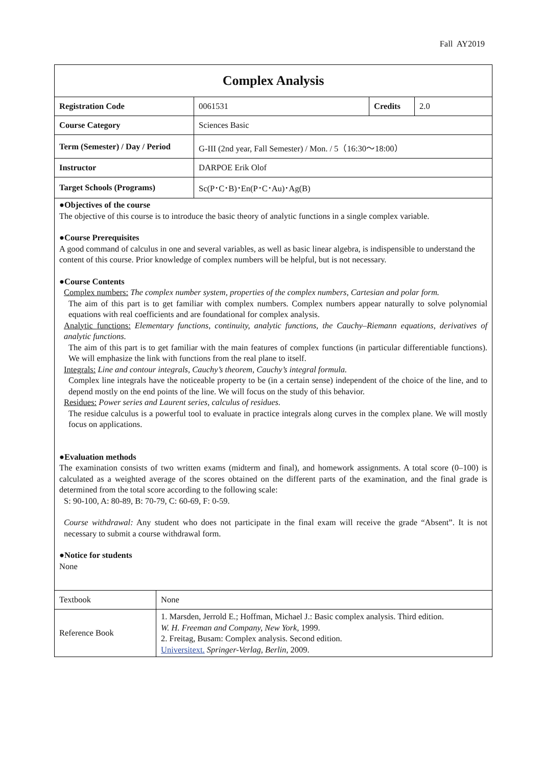Fall AY2019
| Complex Analysis | | | |
| Registration Code | 0061531 | Credits | 2.0 |
| Course Category | Sciences Basic | | |
| Term (Semester) / Day / Period | G-III (2nd year, Fall Semester) / Mon. / 5（16:30～18:00） | | |
| Instructor | DARPOE Erik Olof | | |
| Target Schools (Programs) | Sc(P･C･B)･En(P･C･Au)･Ag(B) | | |
●Objectives of the course
The objective of this course is to introduce the basic theory of analytic functions in a single complex variable.
●Course Prerequisites
A good command of calculus in one and several variables, as well as basic linear algebra, is indispensible to understand the content of this course. Prior knowledge of complex numbers will be helpful, but is not necessary.
●Course Contents
Complex numbers: The complex number system, properties of the complex numbers, Cartesian and polar form.
The aim of this part is to get familiar with complex numbers. Complex numbers appear naturally to solve polynomial equations with real coefficients and are foundational for complex analysis.
Analytic functions: Elementary functions, continuity, analytic functions, the Cauchy–Riemann equations, derivatives of analytic functions.
The aim of this part is to get familiar with the main features of complex functions (in particular differentiable functions). We will emphasize the link with functions from the real plane to itself.
Integrals: Line and contour integrals, Cauchy’s theorem, Cauchy’s integral formula.
Complex line integrals have the noticeable property to be (in a certain sense) independent of the choice of the line, and to depend mostly on the end points of the line. We will focus on the study of this behavior.
Residues: Power series and Laurent series, calculus of residues.
The residue calculus is a powerful tool to evaluate in practice integrals along curves in the complex plane. We will mostly focus on applications.
●Evaluation methods
The examination consists of two written exams (midterm and final), and homework assignments. A total score (0–100) is calculated as a weighted average of the scores obtained on the different parts of the examination, and the final grade is determined from the total score according to the following scale:
S: 90-100, A: 80-89, B: 70-79, C: 60-69, F: 0-59.
Course withdrawal: Any student who does not participate in the final exam will receive the grade “Absent”. It is not necessary to submit a course withdrawal form.
●Notice for students
None
| Textbook | None |
| Reference Book | 1. Marsden, Jerrold E.; Hoffman, Michael J.: Basic complex analysis. Third edition. W. H. Freeman and Company, New York, 1999. 2. Freitag, Busam: Complex analysis. Second edition. Universitext. Springer-Verlag, Berlin, 2009. |